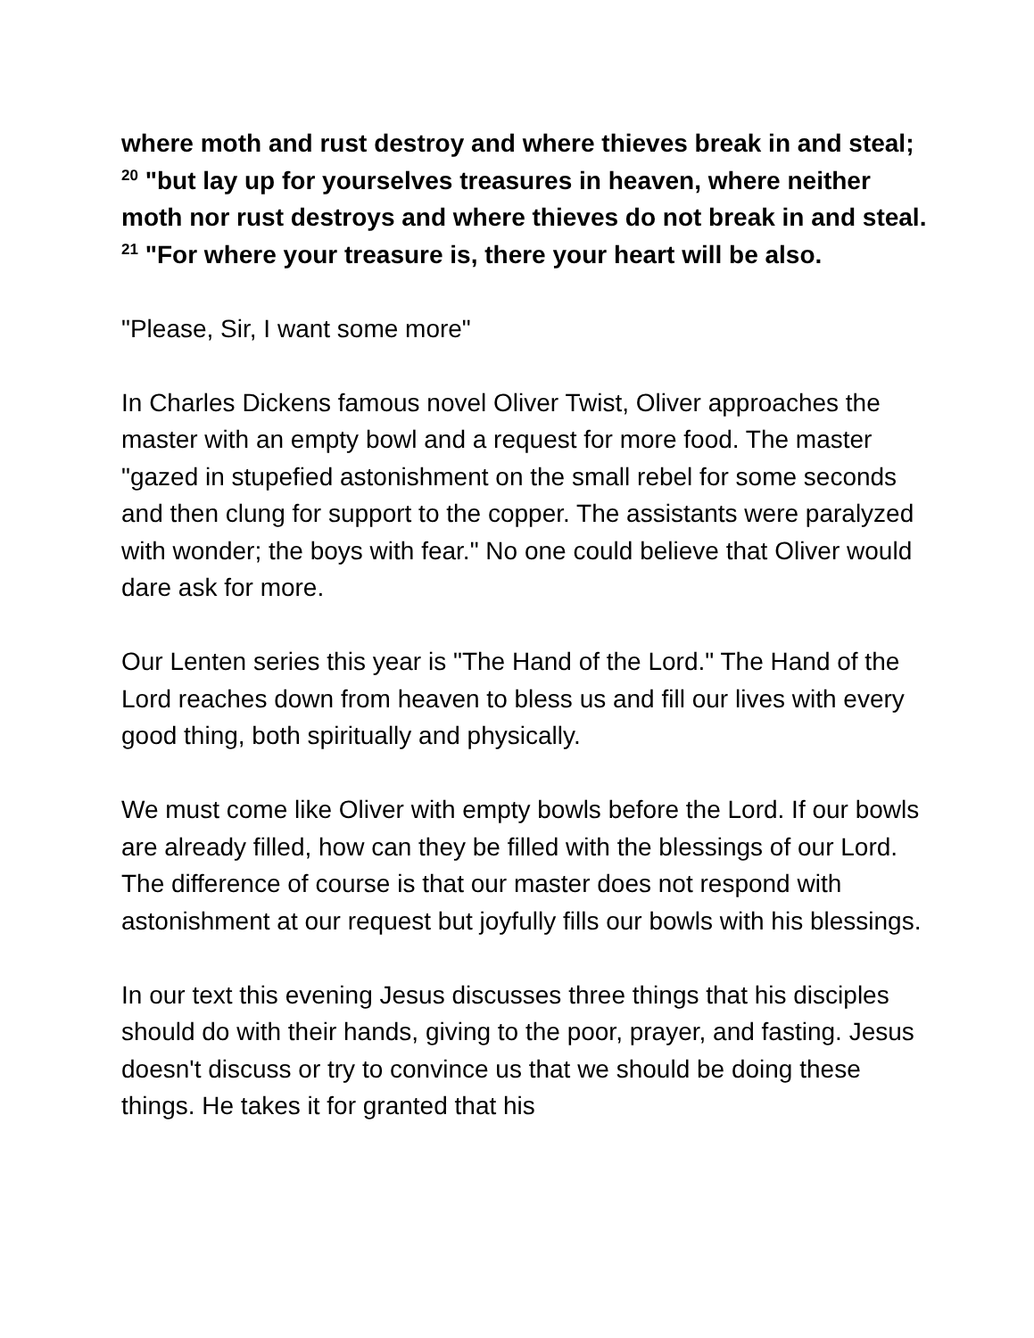where moth and rust destroy and where thieves break in and steal; <sup>20</sup> "but lay up for yourselves treasures in heaven, where neither moth nor rust destroys and where thieves do not break in and steal. <sup>21</sup> "For where your treasure is, there your heart will be also.
"Please, Sir, I want some more"
In Charles Dickens famous novel Oliver Twist, Oliver approaches the master with an empty bowl and a request for more food. The master "gazed in stupefied astonishment on the small rebel for some seconds and then clung for support to the copper. The assistants were paralyzed with wonder; the boys with fear." No one could believe that Oliver would dare ask for more.
Our Lenten series this year is "The Hand of the Lord." The Hand of the Lord reaches down from heaven to bless us and fill our lives with every good thing, both spiritually and physically.
We must come like Oliver with empty bowls before the Lord. If our bowls are already filled, how can they be filled with the blessings of our Lord. The difference of course is that our master does not respond with astonishment at our request but joyfully fills our bowls with his blessings.
In our text this evening Jesus discusses three things that his disciples should do with their hands, giving to the poor, prayer, and fasting. Jesus doesn't discuss or try to convince us that we should be doing these things. He takes it for granted that his